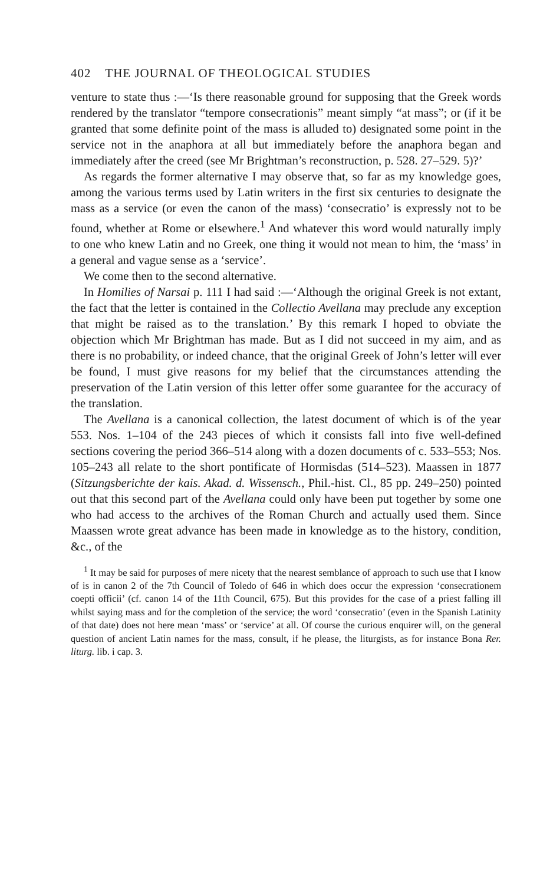402 THE JOURNAL OF THEOLOGICAL STUDIES
venture to state thus :—‘Is there reasonable ground for supposing that the Greek words rendered by the translator “tempore consecrationis” meant simply “at mass”; or (if it be granted that some definite point of the mass is alluded to) designated some point in the service not in the anaphora at all but immediately before the anaphora began and immediately after the creed (see Mr Brightman’s reconstruction, p. 528. 27–529. 5)?’
As regards the former alternative I may observe that, so far as my knowledge goes, among the various terms used by Latin writers in the first six centuries to designate the mass as a service (or even the canon of the mass) ‘consecratio’ is expressly not to be found, whether at Rome or elsewhere.<sup>1</sup> And whatever this word would naturally imply to one who knew Latin and no Greek, one thing it would not mean to him, the ‘mass’ in a general and vague sense as a ‘service’.
We come then to the second alternative.
In Homilies of Narsai p. 111 I had said :—‘Although the original Greek is not extant, the fact that the letter is contained in the Collectio Avellana may preclude any exception that might be raised as to the translation.’ By this remark I hoped to obviate the objection which Mr Brightman has made. But as I did not succeed in my aim, and as there is no probability, or indeed chance, that the original Greek of John’s letter will ever be found, I must give reasons for my belief that the circumstances attending the preservation of the Latin version of this letter offer some guarantee for the accuracy of the translation.
The Avellana is a canonical collection, the latest document of which is of the year 553. Nos. 1–104 of the 243 pieces of which it consists fall into five well-defined sections covering the period 366–514 along with a dozen documents of c. 533–553; Nos. 105–243 all relate to the short pontificate of Hormisdas (514–523). Maassen in 1877 (Sitzungsberichte der kais. Akad. d. Wissensch., Phil.-hist. Cl., 85 pp. 249–250) pointed out that this second part of the Avellana could only have been put together by some one who had access to the archives of the Roman Church and actually used them. Since Maassen wrote great advance has been made in knowledge as to the history, condition, &c., of the
<sup>1</sup> It may be said for purposes of mere nicety that the nearest semblance of approach to such use that I know of is in canon 2 of the 7th Council of Toledo of 646 in which does occur the expression ‘consecrationem coepti officii’ (cf. canon 14 of the 11th Council, 675). But this provides for the case of a priest falling ill whilst saying mass and for the completion of the service; the word ‘consecratio’ (even in the Spanish Latinity of that date) does not here mean ‘mass’ or ‘service’ at all. Of course the curious enquirer will, on the general question of ancient Latin names for the mass, consult, if he please, the liturgists, as for instance Bona Rer. liturg. lib. i cap. 3.